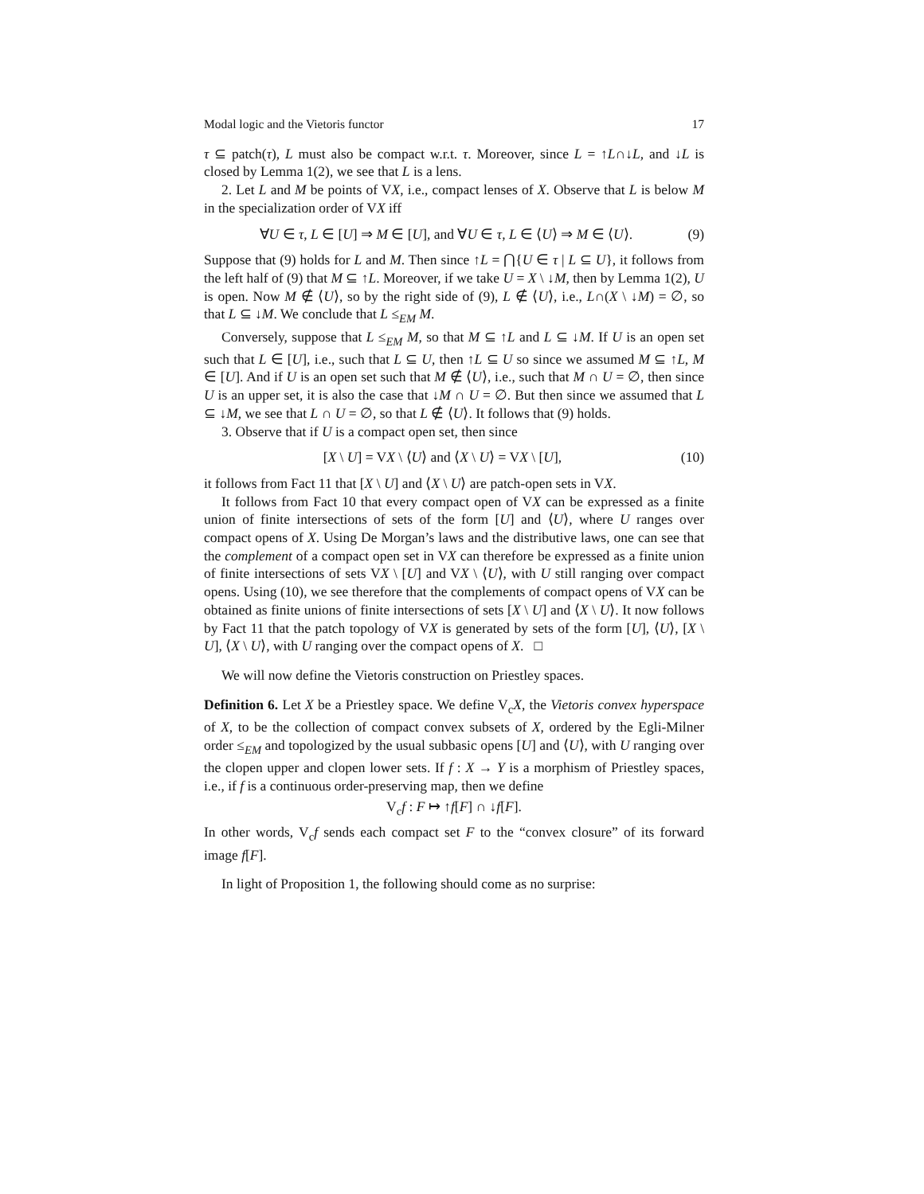Modal logic and the Vietoris functor 17
τ ⊆ patch(τ), L must also be compact w.r.t. τ. Moreover, since L = ↑L∩↓L, and ↓L is closed by Lemma 1(2), we see that L is a lens.
2. Let L and M be points of VX, i.e., compact lenses of X. Observe that L is below M in the specialization order of VX iff
∀U ∈ τ, L ∈ [U] ⇒ M ∈ [U], and ∀U ∈ τ, L ∈ ⟨U⟩ ⇒ M ∈ ⟨U⟩. (9)
Suppose that (9) holds for L and M. Then since ↑L = ⋂{U ∈ τ | L ⊆ U}, it follows from the left half of (9) that M ⊆ ↑L. Moreover, if we take U = X \ ↓M, then by Lemma 1(2), U is open. Now M ∉ ⟨U⟩, so by the right side of (9), L ∉ ⟨U⟩, i.e., L∩(X \ ↓M) = ∅, so that L ⊆ ↓M. We conclude that L ≤<sub>EM</sub> M.
Conversely, suppose that L ≤<sub>EM</sub> M, so that M ⊆ ↑L and L ⊆ ↓M. If U is an open set such that L ∈ [U], i.e., such that L ⊆ U, then ↑L ⊆ U so since we assumed M ⊆ ↑L, M ∈ [U]. And if U is an open set such that M ∉ ⟨U⟩, i.e., such that M ∩ U = ∅, then since U is an upper set, it is also the case that ↓M ∩ U = ∅. But then since we assumed that L ⊆ ↓M, we see that L ∩ U = ∅, so that L ∉ ⟨U⟩. It follows that (9) holds.
3. Observe that if U is a compact open set, then since
[X \ U] = VX \ ⟨U⟩ and ⟨X \ U⟩ = VX \ [U], (10)
it follows from Fact 11 that [X \ U] and ⟨X \ U⟩ are patch-open sets in VX.
It follows from Fact 10 that every compact open of VX can be expressed as a finite union of finite intersections of sets of the form [U] and ⟨U⟩, where U ranges over compact opens of X. Using De Morgan’s laws and the distributive laws, one can see that the complement of a compact open set in VX can therefore be expressed as a finite union of finite intersections of sets VX \ [U] and VX \ ⟨U⟩, with U still ranging over compact opens. Using (10), we see therefore that the complements of compact opens of VX can be obtained as finite unions of finite intersections of sets [X \ U] and ⟨X \ U⟩. It now follows by Fact 11 that the patch topology of VX is generated by sets of the form [U], ⟨U⟩, [X \ U], ⟨X \ U⟩, with U ranging over the compact opens of X. □
We will now define the Vietoris construction on Priestley spaces.
Definition 6. Let X be a Priestley space. We define V<sub>c</sub>X, the Vietoris convex hyperspace of X, to be the collection of compact convex subsets of X, ordered by the Egli-Milner order ≤<sub>EM</sub> and topologized by the usual subbasic opens [U] and ⟨U⟩, with U ranging over the clopen upper and clopen lower sets. If f : X → Y is a morphism of Priestley spaces, i.e., if f is a continuous order-preserving map, then we define
V<sub>c</sub>f : F ↦ ↑f[F] ∩ ↓f[F].
In other words, V<sub>c</sub>f sends each compact set F to the “convex closure” of its forward image f[F].
In light of Proposition 1, the following should come as no surprise: